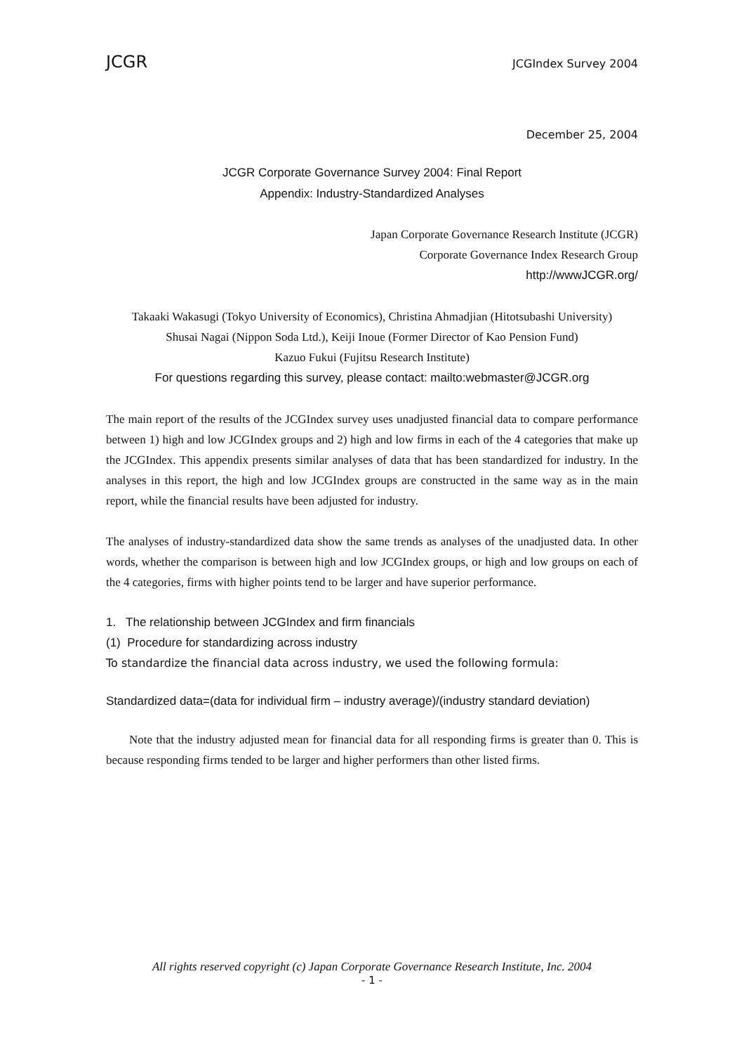JCGR JCGIndex Survey 2004
December 25, 2004
JCGR Corporate Governance Survey 2004: Final Report
Appendix: Industry-Standardized Analyses
Japan Corporate Governance Research Institute (JCGR)
Corporate Governance Index Research Group
http://wwwJCGR.org/
Takaaki Wakasugi (Tokyo University of Economics), Christina Ahmadjian (Hitotsubashi University)
Shusai Nagai (Nippon Soda Ltd.), Keiji Inoue (Former Director of Kao Pension Fund)
Kazuo Fukui (Fujitsu Research Institute)
For questions regarding this survey, please contact: mailto:webmaster@JCGR.org
The main report of the results of the JCGIndex survey uses unadjusted financial data to compare performance between 1) high and low JCGIndex groups and 2) high and low firms in each of the 4 categories that make up the JCGIndex. This appendix presents similar analyses of data that has been standardized for industry. In the analyses in this report, the high and low JCGIndex groups are constructed in the same way as in the main report, while the financial results have been adjusted for industry.
The analyses of industry-standardized data show the same trends as analyses of the unadjusted data. In other words, whether the comparison is between high and low JCGIndex groups, or high and low groups on each of the 4 categories, firms with higher points tend to be larger and have superior performance.
1. The relationship between JCGIndex and firm financials
(1) Procedure for standardizing across industry
To standardize the financial data across industry, we used the following formula:
Standardized data=(data for individual firm – industry average)/(industry standard deviation)
Note that the industry adjusted mean for financial data for all responding firms is greater than 0. This is because responding firms tended to be larger and higher performers than other listed firms.
All rights reserved copyright (c) Japan Corporate Governance Research Institute, Inc. 2004
- 1 -